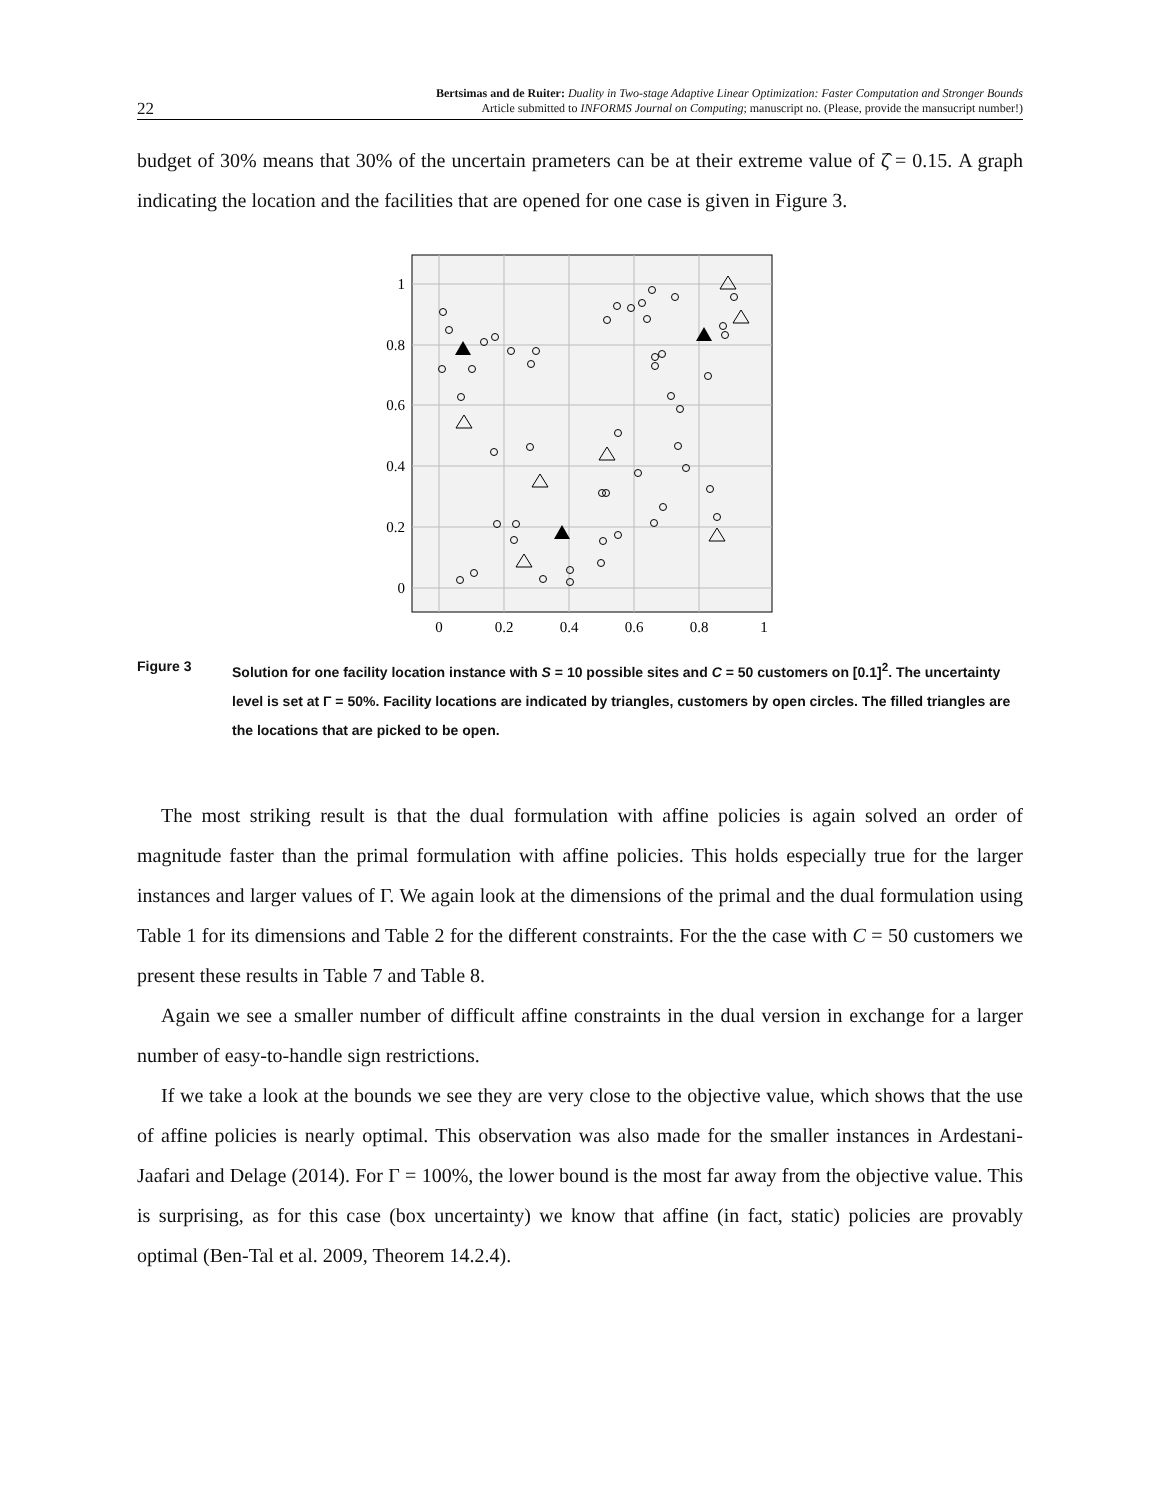22
Bertsimas and de Ruiter: Duality in Two-stage Adaptive Linear Optimization: Faster Computation and Stronger Bounds
Article submitted to INFORMS Journal on Computing; manuscript no. (Please, provide the mansucript number!)
budget of 30% means that 30% of the uncertain prameters can be at their extreme value of ζ̂ = 0.15. A graph indicating the location and the facilities that are opened for one case is given in Figure 3.
1
0.8
0.6
0.4
0.2
0
0
0.2
0.4
0.6
0.8
1
Figure 3 Solution for one facility location instance with S = 10 possible sites and C = 50 customers on [0.1]<sup>2</sup>. The uncertainty level is set at Γ = 50%. Facility locations are indicated by triangles, customers by open circles. The filled triangles are the locations that are picked to be open.
The most striking result is that the dual formulation with affine policies is again solved an order of magnitude faster than the primal formulation with affine policies. This holds especially true for the larger instances and larger values of Γ. We again look at the dimensions of the primal and the dual formulation using Table 1 for its dimensions and Table 2 for the different constraints. For the the case with C = 50 customers we present these results in Table 7 and Table 8.
Again we see a smaller number of difficult affine constraints in the dual version in exchange for a larger number of easy-to-handle sign restrictions.
If we take a look at the bounds we see they are very close to the objective value, which shows that the use of affine policies is nearly optimal. This observation was also made for the smaller instances in Ardestani-Jaafari and Delage (2014). For Γ = 100%, the lower bound is the most far away from the objective value. This is surprising, as for this case (box uncertainty) we know that affine (in fact, static) policies are provably optimal (Ben-Tal et al. 2009, Theorem 14.2.4).